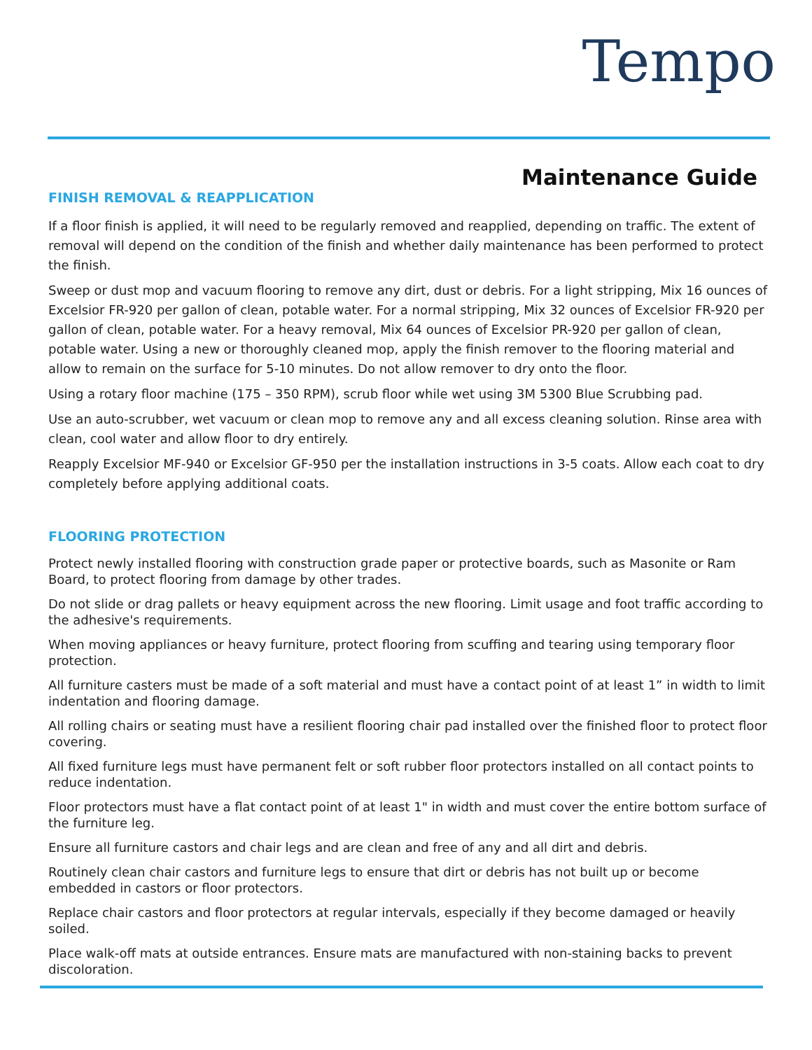Tempo
Maintenance Guide
FINISH REMOVAL & REAPPLICATION
If a floor finish is applied, it will need to be regularly removed and reapplied, depending on traffic. The extent of removal will depend on the condition of the finish and whether daily maintenance has been performed to protect the finish.
Sweep or dust mop and vacuum flooring to remove any dirt, dust or debris. For a light stripping, Mix 16 ounces of Excelsior FR-920 per gallon of clean, potable water. For a normal stripping, Mix 32 ounces of Excelsior FR-920 per gallon of clean, potable water. For a heavy removal, Mix 64 ounces of Excelsior PR-920 per gallon of clean, potable water. Using a new or thoroughly cleaned mop, apply the finish remover to the flooring material and allow to remain on the surface for 5-10 minutes. Do not allow remover to dry onto the floor.
Using a rotary floor machine (175 – 350 RPM), scrub floor while wet using 3M 5300 Blue Scrubbing pad.
Use an auto-scrubber, wet vacuum or clean mop to remove any and all excess cleaning solution. Rinse area with clean, cool water and allow floor to dry entirely.
Reapply Excelsior MF-940 or Excelsior GF-950 per the installation instructions in 3-5 coats. Allow each coat to dry completely before applying additional coats.
FLOORING PROTECTION
Protect newly installed flooring with construction grade paper or protective boards, such as Masonite or Ram Board, to protect flooring from damage by other trades.
Do not slide or drag pallets or heavy equipment across the new flooring. Limit usage and foot traffic according to the adhesive's requirements.
When moving appliances or heavy furniture, protect flooring from scuffing and tearing using temporary floor protection.
All furniture casters must be made of a soft material and must have a contact point of at least 1” in width to limit indentation and flooring damage.
All rolling chairs or seating must have a resilient flooring chair pad installed over the finished floor to protect floor covering.
All fixed furniture legs must have permanent felt or soft rubber floor protectors installed on all contact points to reduce indentation.
Floor protectors must have a flat contact point of at least 1" in width and must cover the entire bottom surface of the furniture leg.
Ensure all furniture castors and chair legs and are clean and free of any and all dirt and debris.
Routinely clean chair castors and furniture legs to ensure that dirt or debris has not built up or become embedded in castors or floor protectors.
Replace chair castors and floor protectors at regular intervals, especially if they become damaged or heavily soiled.
Place walk-off mats at outside entrances. Ensure mats are manufactured with non-staining backs to prevent discoloration.